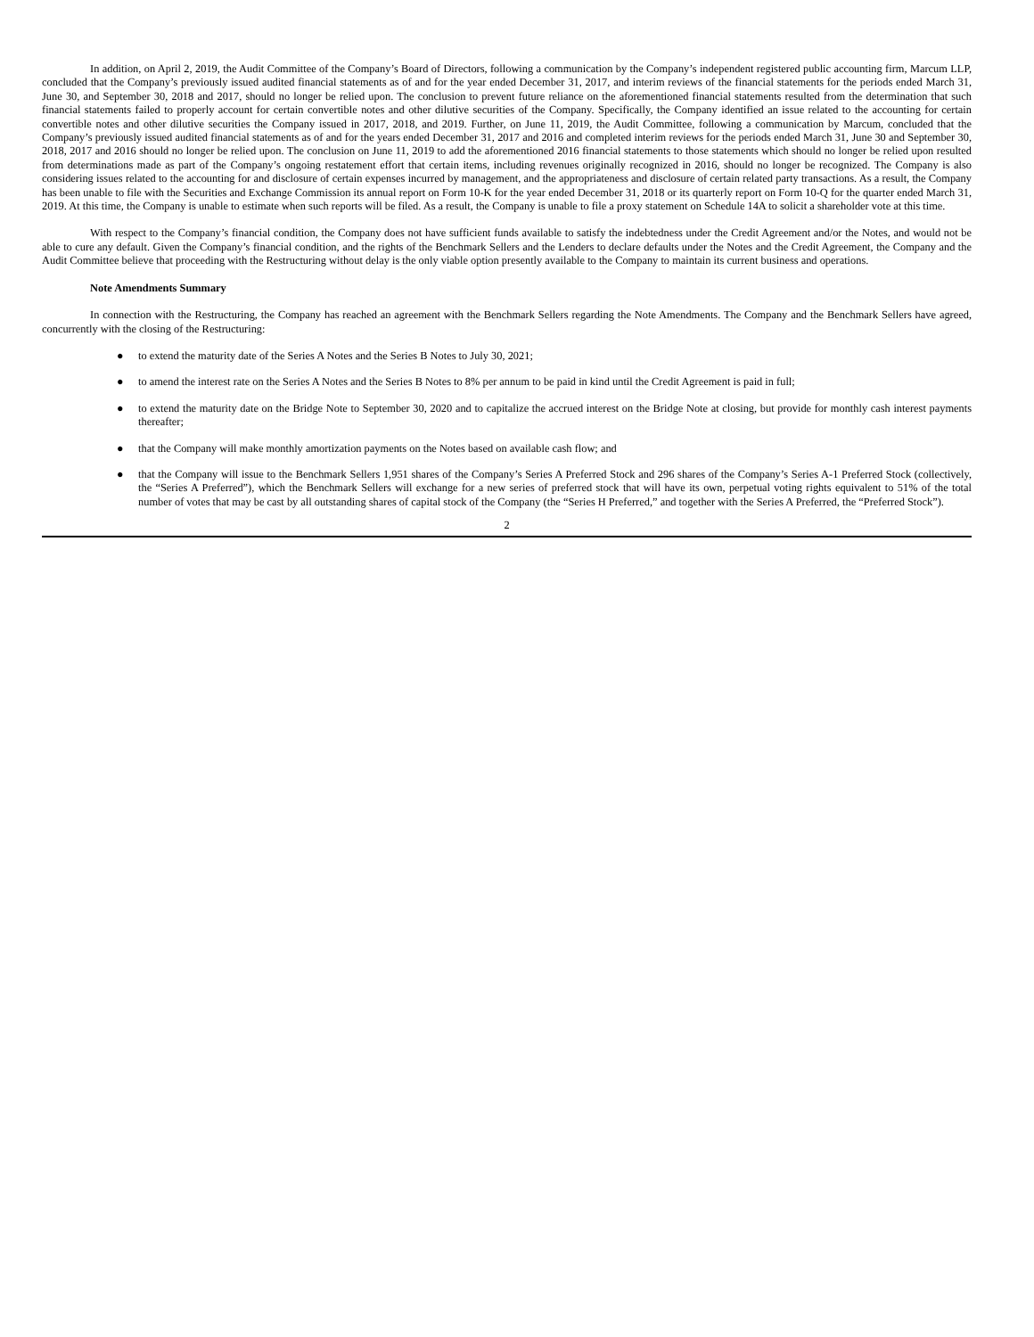In addition, on April 2, 2019, the Audit Committee of the Company’s Board of Directors, following a communication by the Company’s independent registered public accounting firm, Marcum LLP, concluded that the Company’s previously issued audited financial statements as of and for the year ended December 31, 2017, and interim reviews of the financial statements for the periods ended March 31, June 30, and September 30, 2018 and 2017, should no longer be relied upon. The conclusion to prevent future reliance on the aforementioned financial statements resulted from the determination that such financial statements failed to properly account for certain convertible notes and other dilutive securities of the Company. Specifically, the Company identified an issue related to the accounting for certain convertible notes and other dilutive securities the Company issued in 2017, 2018, and 2019. Further, on June 11, 2019, the Audit Committee, following a communication by Marcum, concluded that the Company’s previously issued audited financial statements as of and for the years ended December 31, 2017 and 2016 and completed interim reviews for the periods ended March 31, June 30 and September 30, 2018, 2017 and 2016 should no longer be relied upon. The conclusion on June 11, 2019 to add the aforementioned 2016 financial statements to those statements which should no longer be relied upon resulted from determinations made as part of the Company’s ongoing restatement effort that certain items, including revenues originally recognized in 2016, should no longer be recognized. The Company is also considering issues related to the accounting for and disclosure of certain expenses incurred by management, and the appropriateness and disclosure of certain related party transactions. As a result, the Company has been unable to file with the Securities and Exchange Commission its annual report on Form 10-K for the year ended December 31, 2018 or its quarterly report on Form 10-Q for the quarter ended March 31, 2019. At this time, the Company is unable to estimate when such reports will be filed. As a result, the Company is unable to file a proxy statement on Schedule 14A to solicit a shareholder vote at this time.
With respect to the Company’s financial condition, the Company does not have sufficient funds available to satisfy the indebtedness under the Credit Agreement and/or the Notes, and would not be able to cure any default. Given the Company’s financial condition, and the rights of the Benchmark Sellers and the Lenders to declare defaults under the Notes and the Credit Agreement, the Company and the Audit Committee believe that proceeding with the Restructuring without delay is the only viable option presently available to the Company to maintain its current business and operations.
Note Amendments Summary
In connection with the Restructuring, the Company has reached an agreement with the Benchmark Sellers regarding the Note Amendments. The Company and the Benchmark Sellers have agreed, concurrently with the closing of the Restructuring:
● to extend the maturity date of the Series A Notes and the Series B Notes to July 30, 2021;
● to amend the interest rate on the Series A Notes and the Series B Notes to 8% per annum to be paid in kind until the Credit Agreement is paid in full;
● to extend the maturity date on the Bridge Note to September 30, 2020 and to capitalize the accrued interest on the Bridge Note at closing, but provide for monthly cash interest payments thereafter;
● that the Company will make monthly amortization payments on the Notes based on available cash flow; and
● that the Company will issue to the Benchmark Sellers 1,951 shares of the Company’s Series A Preferred Stock and 296 shares of the Company’s Series A-1 Preferred Stock (collectively, the “Series A Preferred”), which the Benchmark Sellers will exchange for a new series of preferred stock that will have its own, perpetual voting rights equivalent to 51% of the total number of votes that may be cast by all outstanding shares of capital stock of the Company (the “Series H Preferred,” and together with the Series A Preferred, the “Preferred Stock”).
2